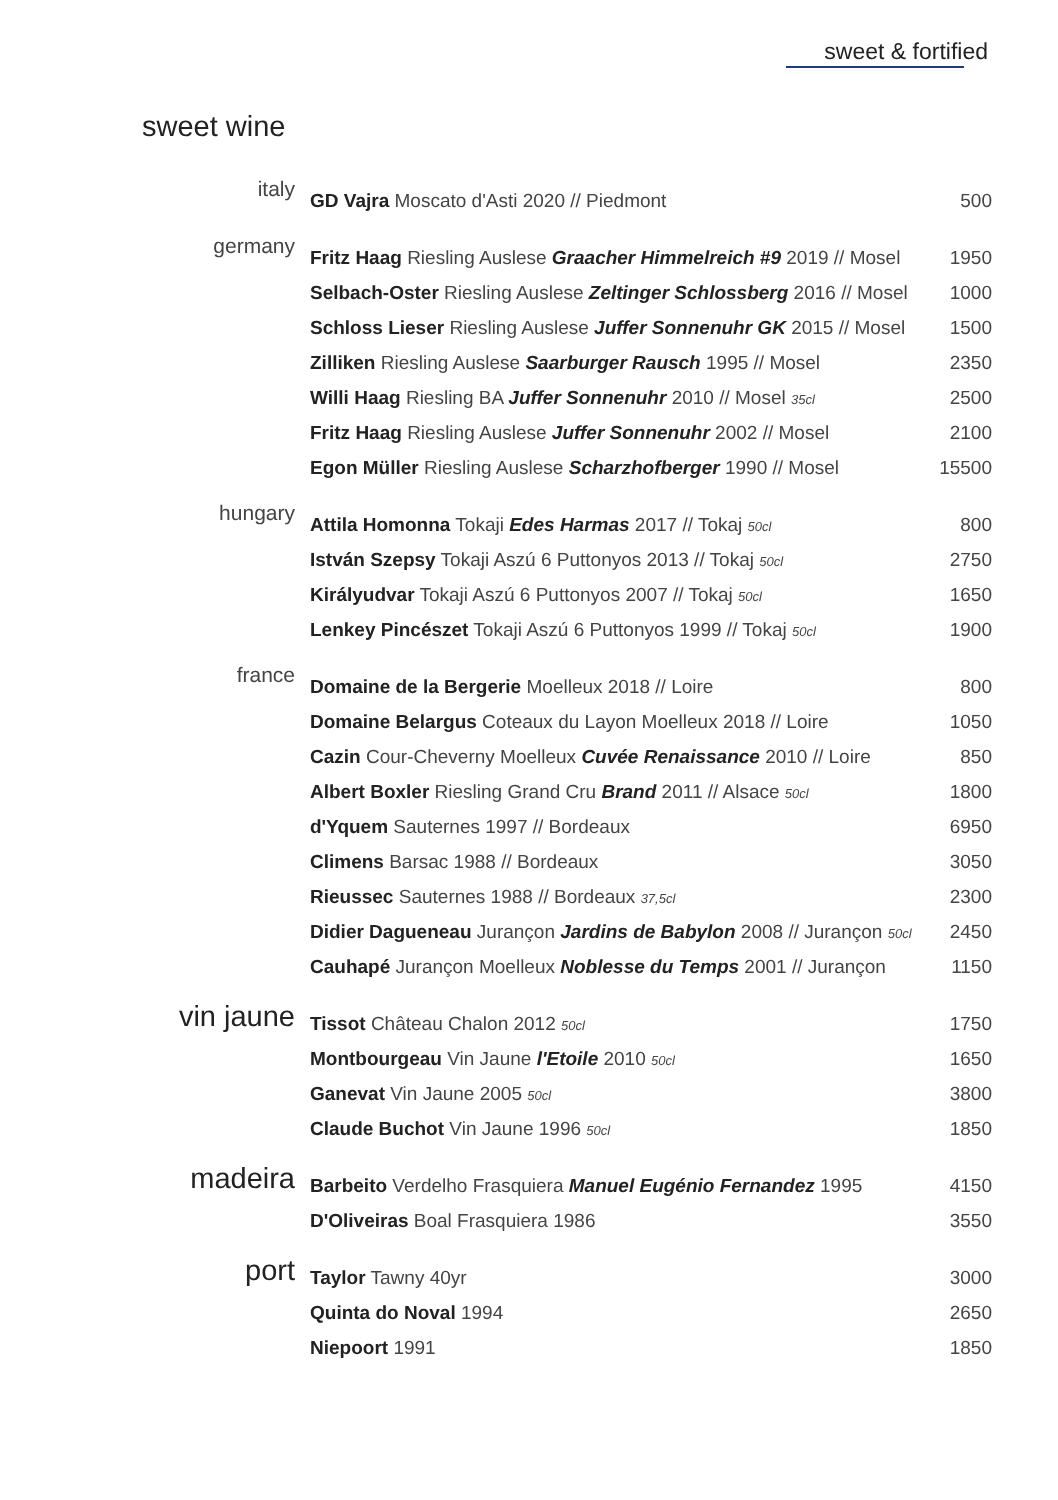sweet & fortified
sweet wine
| italy | GD Vajra Moscato d'Asti 2020 // Piedmont | 500 |
| germany | Fritz Haag Riesling Auslese Graacher Himmelreich #9 2019 // Mosel | 1950 |
| | Selbach-Oster Riesling Auslese Zeltinger Schlossberg 2016 // Mosel | 1000 |
| | Schloss Lieser Riesling Auslese Juffer Sonnenuhr GK 2015 // Mosel | 1500 |
| | Zilliken Riesling Auslese Saarburger Rausch 1995 // Mosel | 2350 |
| | Willi Haag Riesling BA Juffer Sonnenuhr 2010 // Mosel 35cl | 2500 |
| | Fritz Haag Riesling Auslese Juffer Sonnenuhr 2002 // Mosel | 2100 |
| | Egon Müller Riesling Auslese Scharzhofberger 1990 // Mosel | 15500 |
| hungary | Attila Homonna Tokaji Edes Harmas 2017 // Tokaj 50cl | 800 |
| | István Szepsy Tokaji Aszú 6 Puttonyos 2013 // Tokaj 50cl | 2750 |
| | Királyudvar Tokaji Aszú 6 Puttonyos 2007 // Tokaj 50cl | 1650 |
| | Lenkey Pincészet Tokaji Aszú 6 Puttonyos 1999 // Tokaj 50cl | 1900 |
| france | Domaine de la Bergerie Moelleux 2018 // Loire | 800 |
| | Domaine Belargus Coteaux du Layon Moelleux 2018 // Loire | 1050 |
| | Cazin Cour-Cheverny Moelleux Cuvée Renaissance 2010 // Loire | 850 |
| | Albert Boxler Riesling Grand Cru Brand 2011 // Alsace 50cl | 1800 |
| | d'Yquem Sauternes 1997 // Bordeaux | 6950 |
| | Climens Barsac 1988 // Bordeaux | 3050 |
| | Rieussec Sauternes 1988 // Bordeaux 37,5cl | 2300 |
| | Didier Dagueneau Jurançon Jardins de Babylon 2008 // Jurançon 50cl | 2450 |
| | Cauhapé Jurançon Moelleux Noblesse du Temps 2001 // Jurançon | 1150 |
| vin jaune | Tissot Château Chalon 2012 50cl | 1750 |
| | Montbourgeau Vin Jaune l'Etoile 2010 50cl | 1650 |
| | Ganevat Vin Jaune 2005 50cl | 3800 |
| | Claude Buchot Vin Jaune 1996 50cl | 1850 |
| madeira | Barbeito Verdelho Frasquiera Manuel Eugénio Fernandez 1995 | 4150 |
| | D'Oliveiras Boal Frasquiera 1986 | 3550 |
| port | Taylor Tawny 40yr | 3000 |
| | Quinta do Noval 1994 | 2650 |
| | Niepoort 1991 | 1850 |